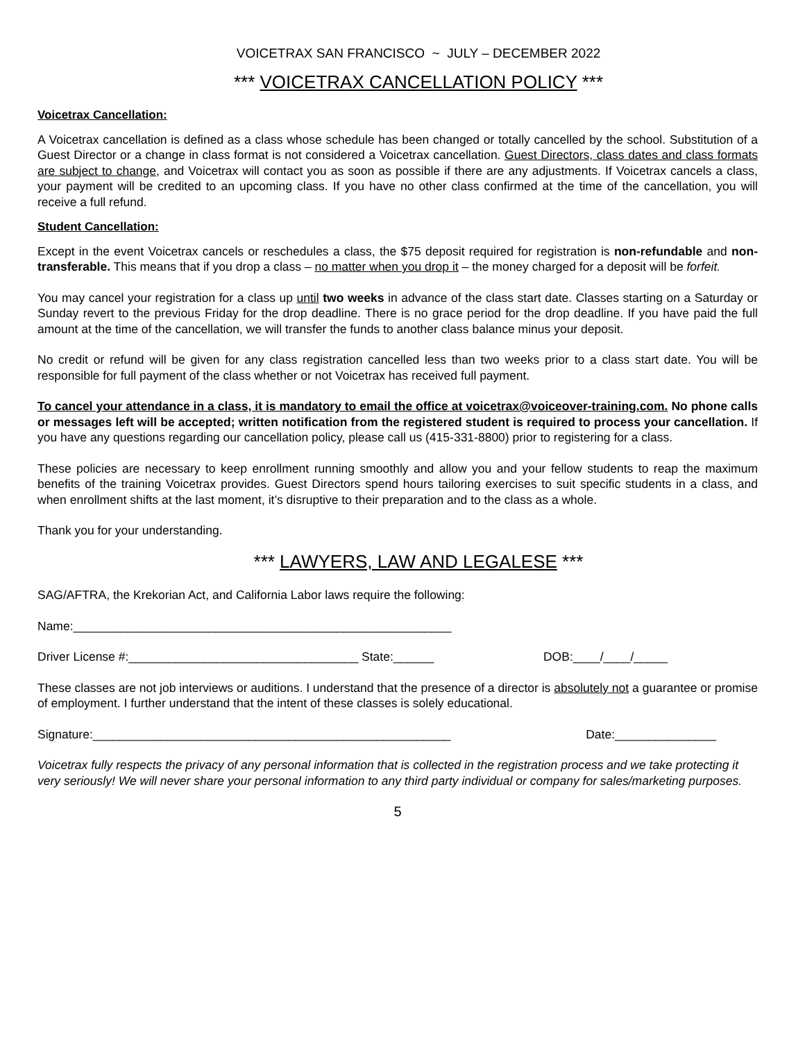VOICETRAX SAN FRANCISCO ~ JULY – DECEMBER 2022
*** VOICETRAX CANCELLATION POLICY ***
Voicetrax Cancellation:
A Voicetrax cancellation is defined as a class whose schedule has been changed or totally cancelled by the school. Substitution of a Guest Director or a change in class format is not considered a Voicetrax cancellation. Guest Directors, class dates and class formats are subject to change, and Voicetrax will contact you as soon as possible if there are any adjustments. If Voicetrax cancels a class, your payment will be credited to an upcoming class. If you have no other class confirmed at the time of the cancellation, you will receive a full refund.
Student Cancellation:
Except in the event Voicetrax cancels or reschedules a class, the $75 deposit required for registration is non-refundable and non-transferable. This means that if you drop a class – no matter when you drop it – the money charged for a deposit will be forfeit.
You may cancel your registration for a class up until two weeks in advance of the class start date. Classes starting on a Saturday or Sunday revert to the previous Friday for the drop deadline. There is no grace period for the drop deadline. If you have paid the full amount at the time of the cancellation, we will transfer the funds to another class balance minus your deposit.
No credit or refund will be given for any class registration cancelled less than two weeks prior to a class start date. You will be responsible for full payment of the class whether or not Voicetrax has received full payment.
To cancel your attendance in a class, it is mandatory to email the office at voicetrax@voiceover-training.com. No phone calls or messages left will be accepted; written notification from the registered student is required to process your cancellation. If you have any questions regarding our cancellation policy, please call us (415-331-8800) prior to registering for a class.
These policies are necessary to keep enrollment running smoothly and allow you and your fellow students to reap the maximum benefits of the training Voicetrax provides. Guest Directors spend hours tailoring exercises to suit specific students in a class, and when enrollment shifts at the last moment, it’s disruptive to their preparation and to the class as a whole.
Thank you for your understanding.
*** LAWYERS, LAW AND LEGALESE ***
SAG/AFTRA, the Krekorian Act, and California Labor laws require the following:
Name:________________________________________________________
Driver License #:__________________________________ State:______ DOB:____/____/_____
These classes are not job interviews or auditions. I understand that the presence of a director is absolutely not a guarantee or promise of employment. I further understand that the intent of these classes is solely educational.
Signature:_____________________________________________________ Date:_______________
Voicetrax fully respects the privacy of any personal information that is collected in the registration process and we take protecting it very seriously! We will never share your personal information to any third party individual or company for sales/marketing purposes.
5